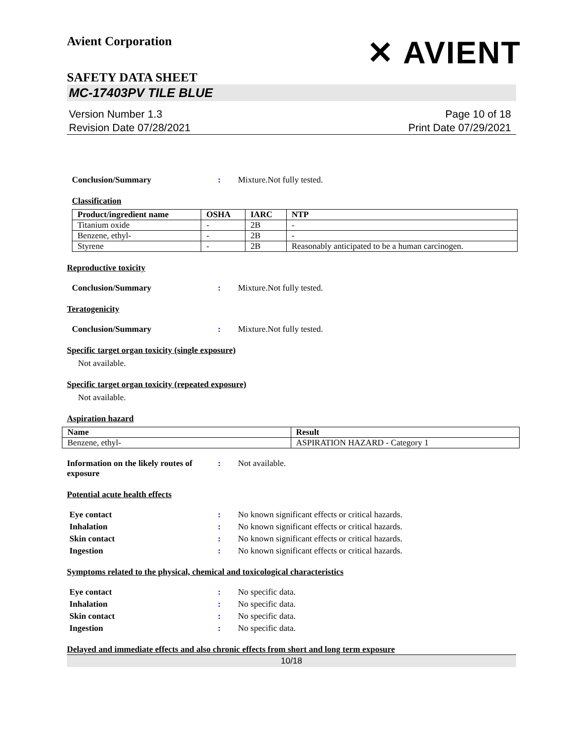Avient Corporation
✕ AVIENT
SAFETY DATA SHEET
MC-17403PV TILE BLUE
Version Number 1.3
Revision Date 07/28/2021
Page 10 of 18
Print Date 07/29/2021
Conclusion/Summary : Mixture.Not fully tested.
Classification
| Product/ingredient name | OSHA | IARC | NTP |
| --- | --- | --- | --- |
| Titanium oxide | - | 2B | - |
| Benzene, ethyl- | - | 2B | - |
| Styrene | - | 2B | Reasonably anticipated to be a human carcinogen. |
Reproductive toxicity
Conclusion/Summary : Mixture.Not fully tested.
Teratogenicity
Conclusion/Summary : Mixture.Not fully tested.
Specific target organ toxicity (single exposure)
Not available.
Specific target organ toxicity (repeated exposure)
Not available.
Aspiration hazard
| Name | Result |
| --- | --- |
| Benzene, ethyl- | ASPIRATION HAZARD - Category 1 |
Information on the likely routes of exposure
: Not available.
Potential acute health effects
Eye contact : No known significant effects or critical hazards.
Inhalation : No known significant effects or critical hazards.
Skin contact : No known significant effects or critical hazards.
Ingestion : No known significant effects or critical hazards.
Symptoms related to the physical, chemical and toxicological characteristics
Eye contact : No specific data.
Inhalation : No specific data.
Skin contact : No specific data.
Ingestion : No specific data.
Delayed and immediate effects and also chronic effects from short and long term exposure
10/18